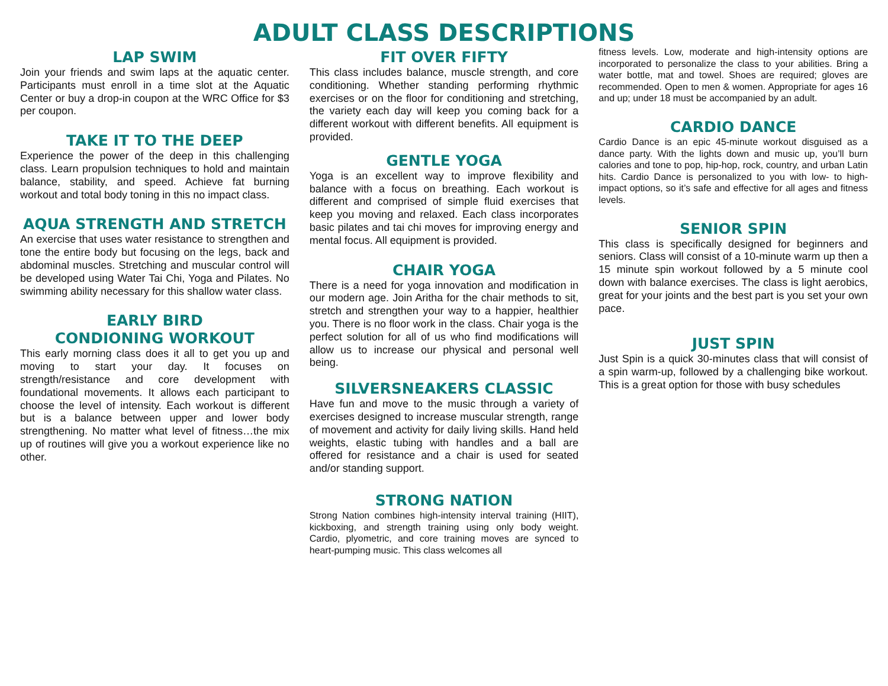ADULT CLASS DESCRIPTIONS
LAP SWIM
Join your friends and swim laps at the aquatic center. Participants must enroll in a time slot at the Aquatic Center or buy a drop-in coupon at the WRC Office for $3 per coupon.
TAKE IT TO THE DEEP
Experience the power of the deep in this challenging class. Learn propulsion techniques to hold and maintain balance, stability, and speed. Achieve fat burning workout and total body toning in this no impact class.
AQUA STRENGTH AND STRETCH
An exercise that uses water resistance to strengthen and tone the entire body but focusing on the legs, back and abdominal muscles. Stretching and muscular control will be developed using Water Tai Chi, Yoga and Pilates. No swimming ability necessary for this shallow water class.
EARLY BIRD
CONDIONING WORKOUT
This early morning class does it all to get you up and moving to start your day. It focuses on strength/resistance and core development with foundational movements. It allows each participant to choose the level of intensity. Each workout is different but is a balance between upper and lower body strengthening. No matter what level of fitness…the mix up of routines will give you a workout experience like no other.
FIT OVER FIFTY
This class includes balance, muscle strength, and core conditioning. Whether standing performing rhythmic exercises or on the floor for conditioning and stretching, the variety each day will keep you coming back for a different workout with different benefits. All equipment is provided.
GENTLE YOGA
Yoga is an excellent way to improve flexibility and balance with a focus on breathing. Each workout is different and comprised of simple fluid exercises that keep you moving and relaxed. Each class incorporates basic pilates and tai chi moves for improving energy and mental focus. All equipment is provided.
CHAIR YOGA
There is a need for yoga innovation and modification in our modern age. Join Aritha for the chair methods to sit, stretch and strengthen your way to a happier, healthier you. There is no floor work in the class. Chair yoga is the perfect solution for all of us who find modifications will allow us to increase our physical and personal well being.
SILVERSNEAKERS CLASSIC
Have fun and move to the music through a variety of exercises designed to increase muscular strength, range of movement and activity for daily living skills. Hand held weights, elastic tubing with handles and a ball are offered for resistance and a chair is used for seated and/or standing support.
STRONG NATION
Strong Nation combines high-intensity interval training (HIIT), kickboxing, and strength training using only body weight. Cardio, plyometric, and core training moves are synced to heart-pumping music. This class welcomes all
fitness levels. Low, moderate and high-intensity options are incorporated to personalize the class to your abilities. Bring a water bottle, mat and towel. Shoes are required; gloves are recommended. Open to men & women. Appropriate for ages 16 and up; under 18 must be accompanied by an adult.
CARDIO DANCE
Cardio Dance is an epic 45-minute workout disguised as a dance party. With the lights down and music up, you’ll burn calories and tone to pop, hip-hop, rock, country, and urban Latin hits. Cardio Dance is personalized to you with low- to high-impact options, so it’s safe and effective for all ages and fitness levels.
SENIOR SPIN
This class is specifically designed for beginners and seniors. Class will consist of a 10-minute warm up then a 15 minute spin workout followed by a 5 minute cool down with balance exercises. The class is light aerobics, great for your joints and the best part is you set your own pace.
JUST SPIN
Just Spin is a quick 30-minutes class that will consist of a spin warm-up, followed by a challenging bike workout. This is a great option for those with busy schedules